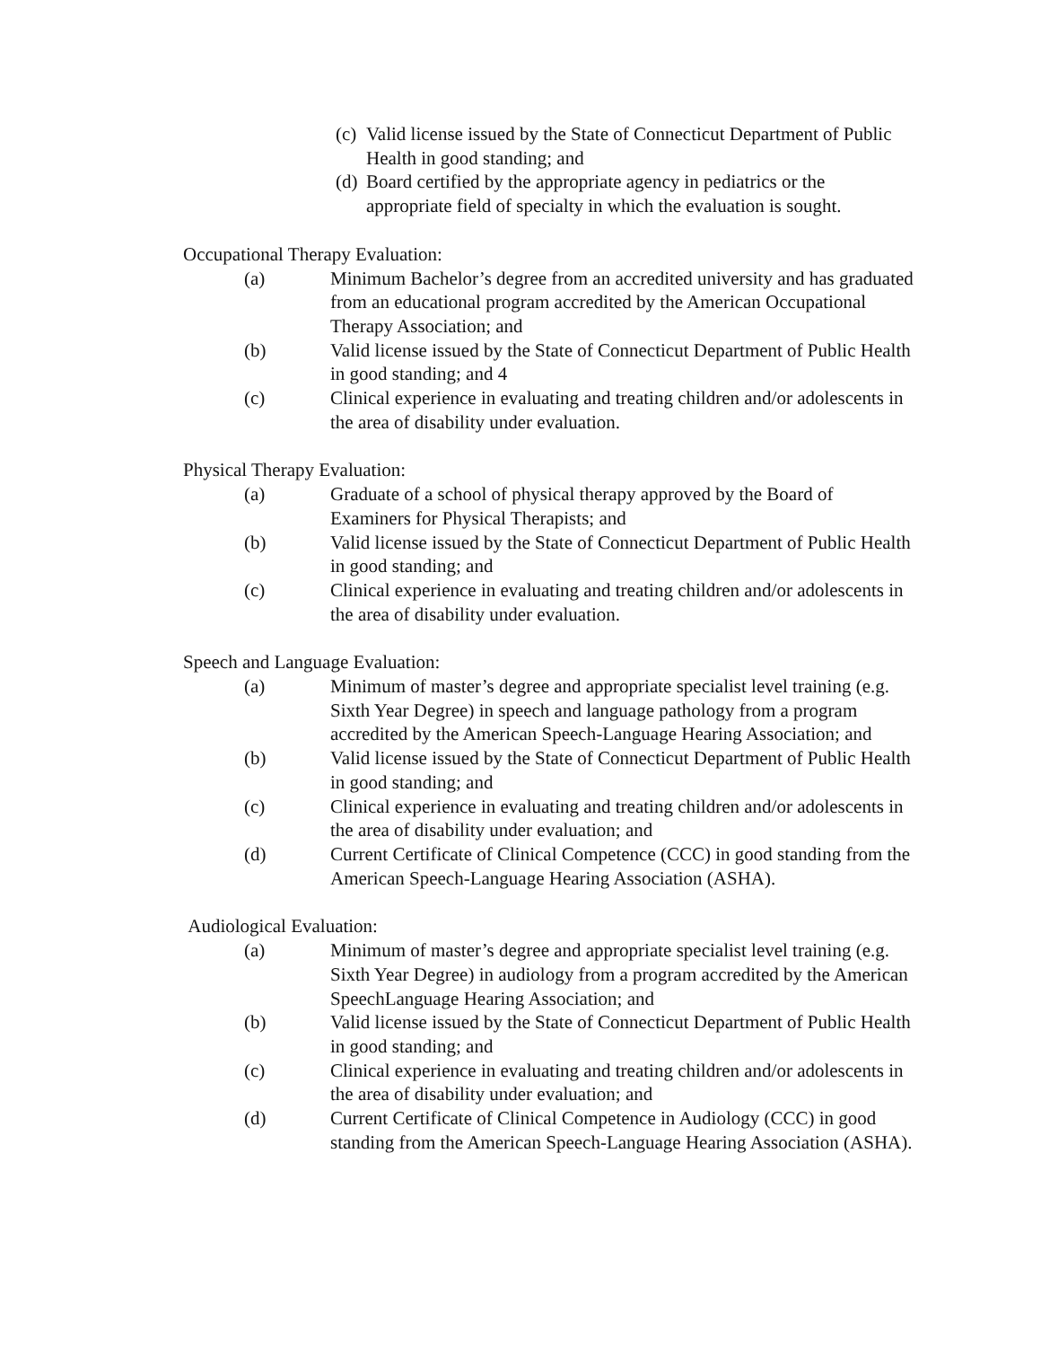(c) Valid license issued by the State of Connecticut Department of Public Health in good standing; and
(d) Board certified by the appropriate agency in pediatrics or the appropriate field of specialty in which the evaluation is sought.
Occupational Therapy Evaluation:
(a) Minimum Bachelor’s degree from an accredited university and has graduated from an educational program accredited by the American Occupational Therapy Association; and
(b) Valid license issued by the State of Connecticut Department of Public Health in good standing; and 4
(c) Clinical experience in evaluating and treating children and/or adolescents in the area of disability under evaluation.
Physical Therapy Evaluation:
(a) Graduate of a school of physical therapy approved by the Board of Examiners for Physical Therapists; and
(b) Valid license issued by the State of Connecticut Department of Public Health in good standing; and
(c) Clinical experience in evaluating and treating children and/or adolescents in the area of disability under evaluation.
Speech and Language Evaluation:
(a) Minimum of master’s degree and appropriate specialist level training (e.g. Sixth Year Degree) in speech and language pathology from a program accredited by the American Speech-Language Hearing Association; and
(b) Valid license issued by the State of Connecticut Department of Public Health in good standing; and
(c) Clinical experience in evaluating and treating children and/or adolescents in the area of disability under evaluation; and
(d) Current Certificate of Clinical Competence (CCC) in good standing from the American Speech-Language Hearing Association (ASHA).
Audiological Evaluation:
(a) Minimum of master’s degree and appropriate specialist level training (e.g. Sixth Year Degree) in audiology from a program accredited by the American SpeechLanguage Hearing Association; and
(b) Valid license issued by the State of Connecticut Department of Public Health in good standing; and
(c) Clinical experience in evaluating and treating children and/or adolescents in the area of disability under evaluation; and
(d) Current Certificate of Clinical Competence in Audiology (CCC) in good standing from the American Speech-Language Hearing Association (ASHA).